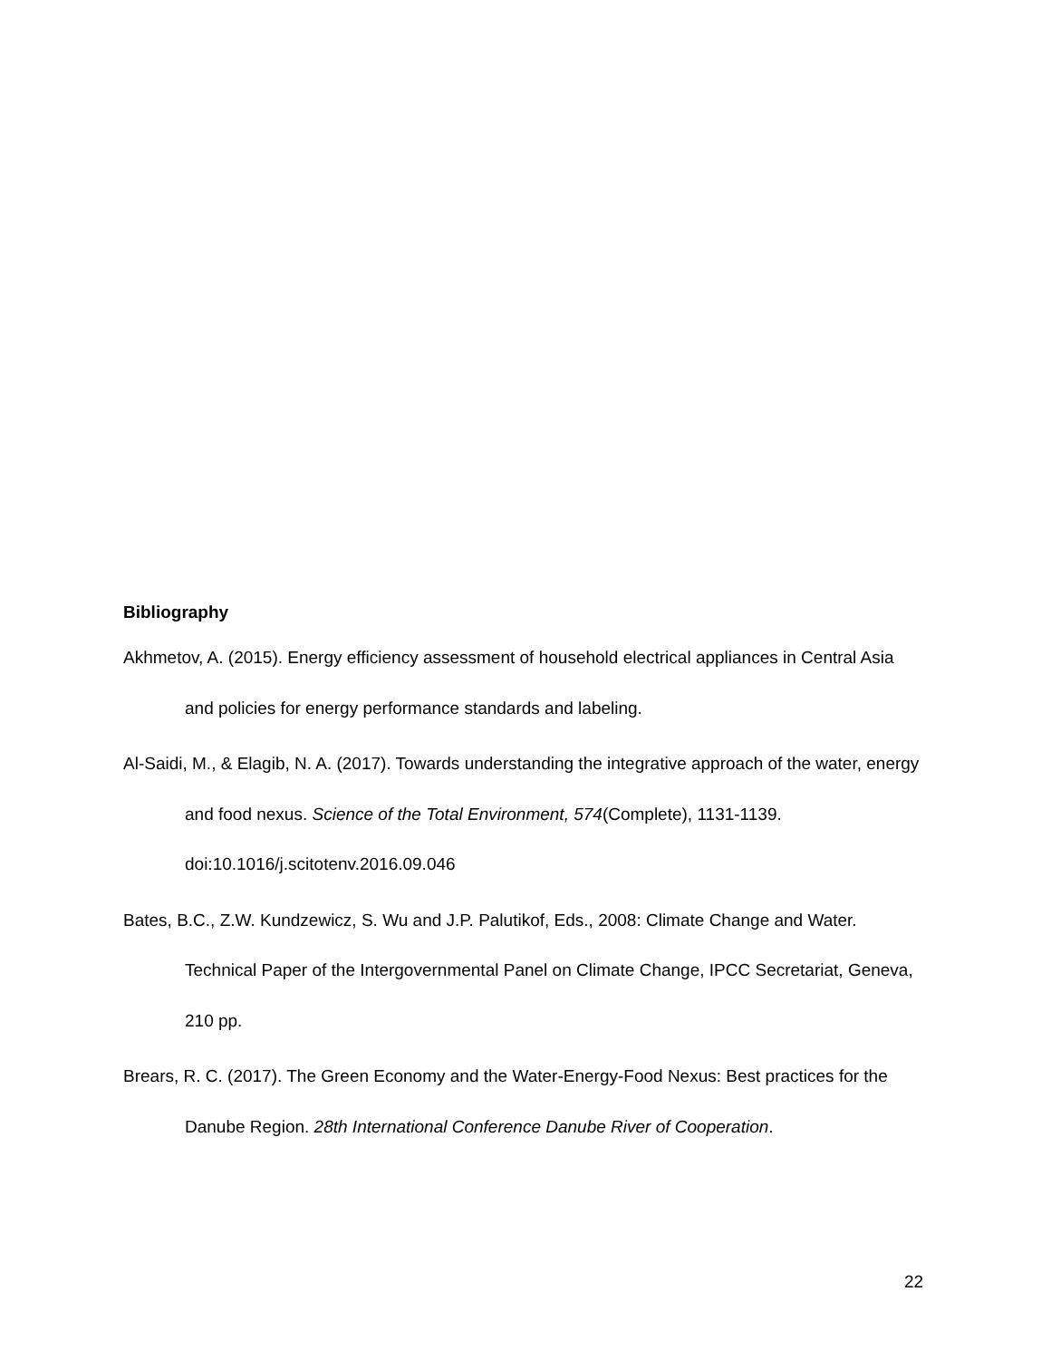Bibliography
Akhmetov, A. (2015). Energy efficiency assessment of household electrical appliances in Central Asia and policies for energy performance standards and labeling.
Al-Saidi, M., & Elagib, N. A. (2017). Towards understanding the integrative approach of the water, energy and food nexus. Science of the Total Environment, 574(Complete), 1131-1139. doi:10.1016/j.scitotenv.2016.09.046
Bates, B.C., Z.W. Kundzewicz, S. Wu and J.P. Palutikof, Eds., 2008: Climate Change and Water. Technical Paper of the Intergovernmental Panel on Climate Change, IPCC Secretariat, Geneva, 210 pp.
Brears, R. C. (2017). The Green Economy and the Water-Energy-Food Nexus: Best practices for the Danube Region. 28th International Conference Danube River of Cooperation.
22